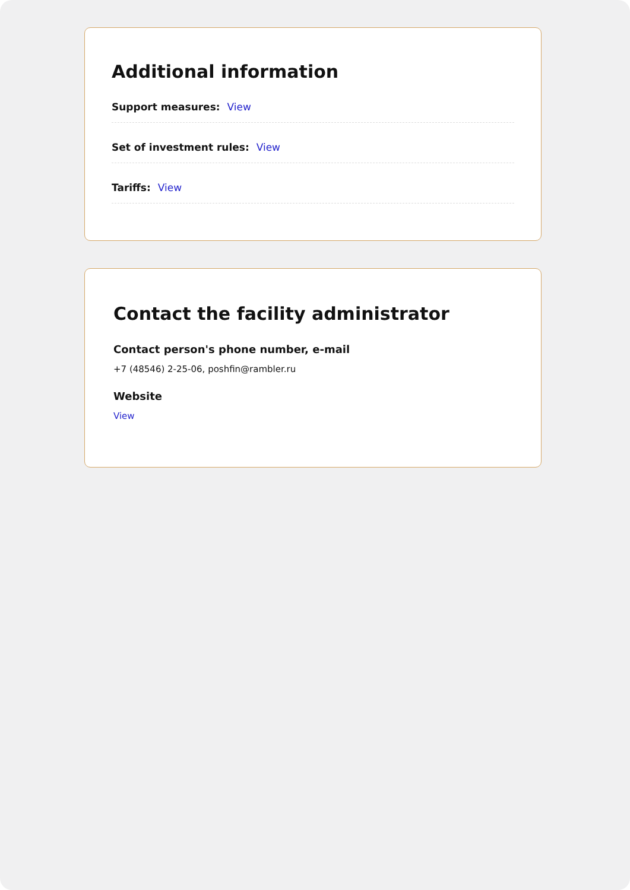Additional information
Support measures: View
Set of investment rules: View
Tariffs: View
Contact the facility administrator
Contact person's phone number, e-mail
+7 (48546) 2-25-06, poshfin@rambler.ru
Website
View